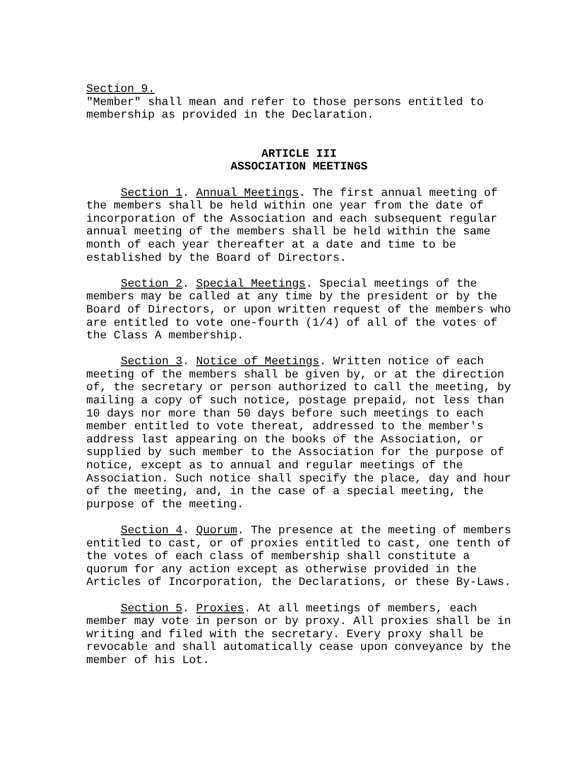Section 9. "Member" shall mean and refer to those persons entitled to membership as provided in the Declaration.
ARTICLE III
ASSOCIATION MEETINGS
Section 1. Annual Meetings. The first annual meeting of the members shall be held within one year from the date of incorporation of the Association and each subsequent regular annual meeting of the members shall be held within the same month of each year thereafter at a date and time to be established by the Board of Directors.
Section 2. Special Meetings. Special meetings of the members may be called at any time by the president or by the Board of Directors, or upon written request of the members who are entitled to vote one-fourth (1/4) of all of the votes of the Class A membership.
Section 3. Notice of Meetings. Written notice of each meeting of the members shall be given by, or at the direction of, the secretary or person authorized to call the meeting, by mailing a copy of such notice, postage prepaid, not less than 10 days nor more than 50 days before such meetings to each member entitled to vote thereat, addressed to the member's address last appearing on the books of the Association, or supplied by such member to the Association for the purpose of notice, except as to annual and regular meetings of the Association. Such notice shall specify the place, day and hour of the meeting, and, in the case of a special meeting, the purpose of the meeting.
Section 4. Quorum. The presence at the meeting of members entitled to cast, or of proxies entitled to cast, one tenth of the votes of each class of membership shall constitute a quorum for any action except as otherwise provided in the Articles of Incorporation, the Declarations, or these By-Laws.
Section 5. Proxies. At all meetings of members, each member may vote in person or by proxy. All proxies shall be in writing and filed with the secretary. Every proxy shall be revocable and shall automatically cease upon conveyance by the member of his Lot.